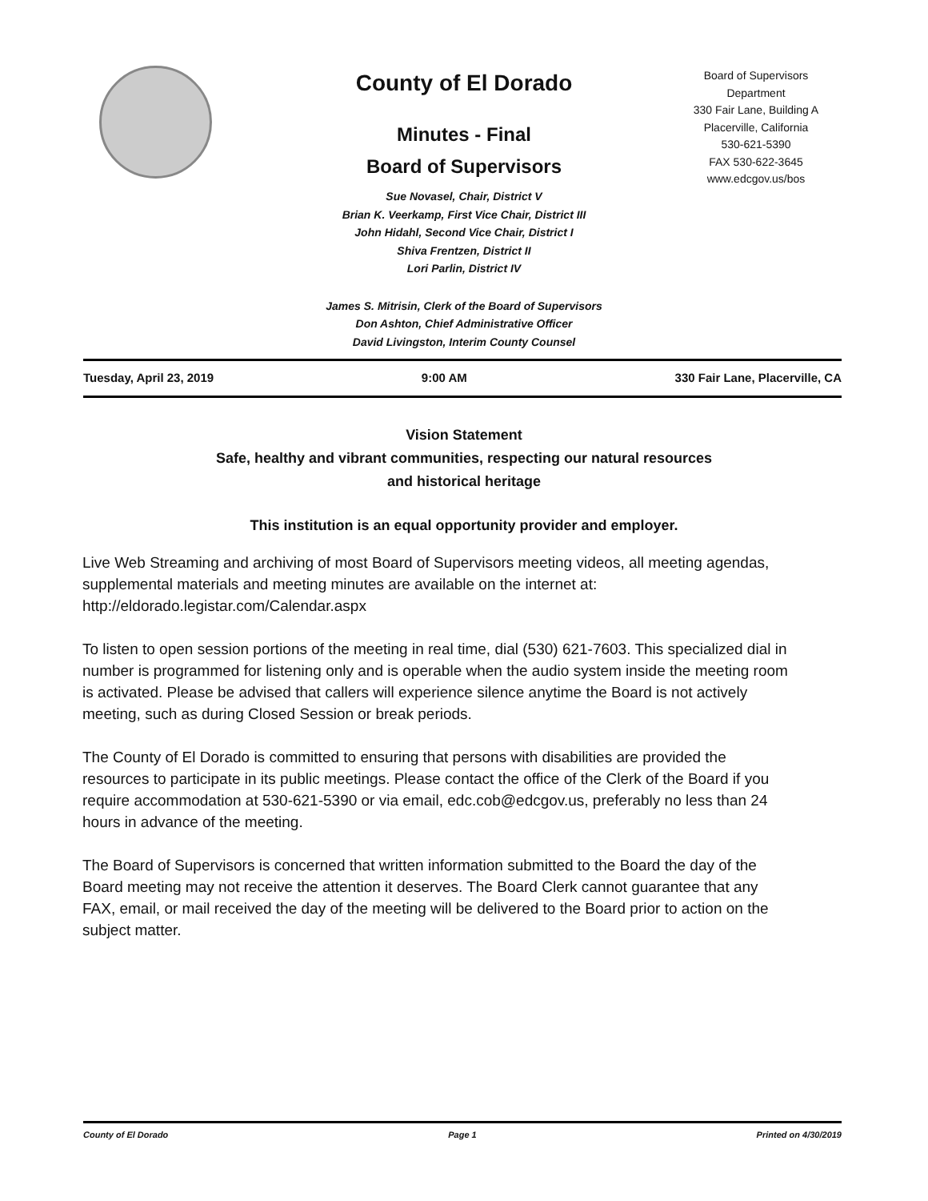County of El Dorado
Minutes - Final
Board of Supervisors
Sue Novasel, Chair, District V
Brian K. Veerkamp, First Vice Chair, District III
John Hidahl, Second Vice Chair, District I
Shiva Frentzen, District II
Lori Parlin, District IV
Board of Supervisors
Department
330 Fair Lane, Building A
Placerville, California
530-621-5390
FAX 530-622-3645
www.edcgov.us/bos
James S. Mitrisin, Clerk of the Board of Supervisors
Don Ashton, Chief Administrative Officer
David Livingston, Interim County Counsel
Tuesday, April 23, 2019 9:00 AM 330 Fair Lane, Placerville, CA
Vision Statement
Safe, healthy and vibrant communities, respecting our natural resources
and historical heritage
This institution is an equal opportunity provider and employer.
Live Web Streaming and archiving of most Board of Supervisors meeting videos, all meeting agendas, supplemental materials and meeting minutes are available on the internet at: http://eldorado.legistar.com/Calendar.aspx
To listen to open session portions of the meeting in real time, dial (530) 621-7603. This specialized dial in number is programmed for listening only and is operable when the audio system inside the meeting room is activated. Please be advised that callers will experience silence anytime the Board is not actively meeting, such as during Closed Session or break periods.
The County of El Dorado is committed to ensuring that persons with disabilities are provided the resources to participate in its public meetings. Please contact the office of the Clerk of the Board if you require accommodation at 530-621-5390 or via email, edc.cob@edcgov.us, preferably no less than 24 hours in advance of the meeting.
The Board of Supervisors is concerned that written information submitted to the Board the day of the Board meeting may not receive the attention it deserves. The Board Clerk cannot guarantee that any FAX, email, or mail received the day of the meeting will be delivered to the Board prior to action on the subject matter.
County of El Dorado Page 1 Printed on 4/30/2019